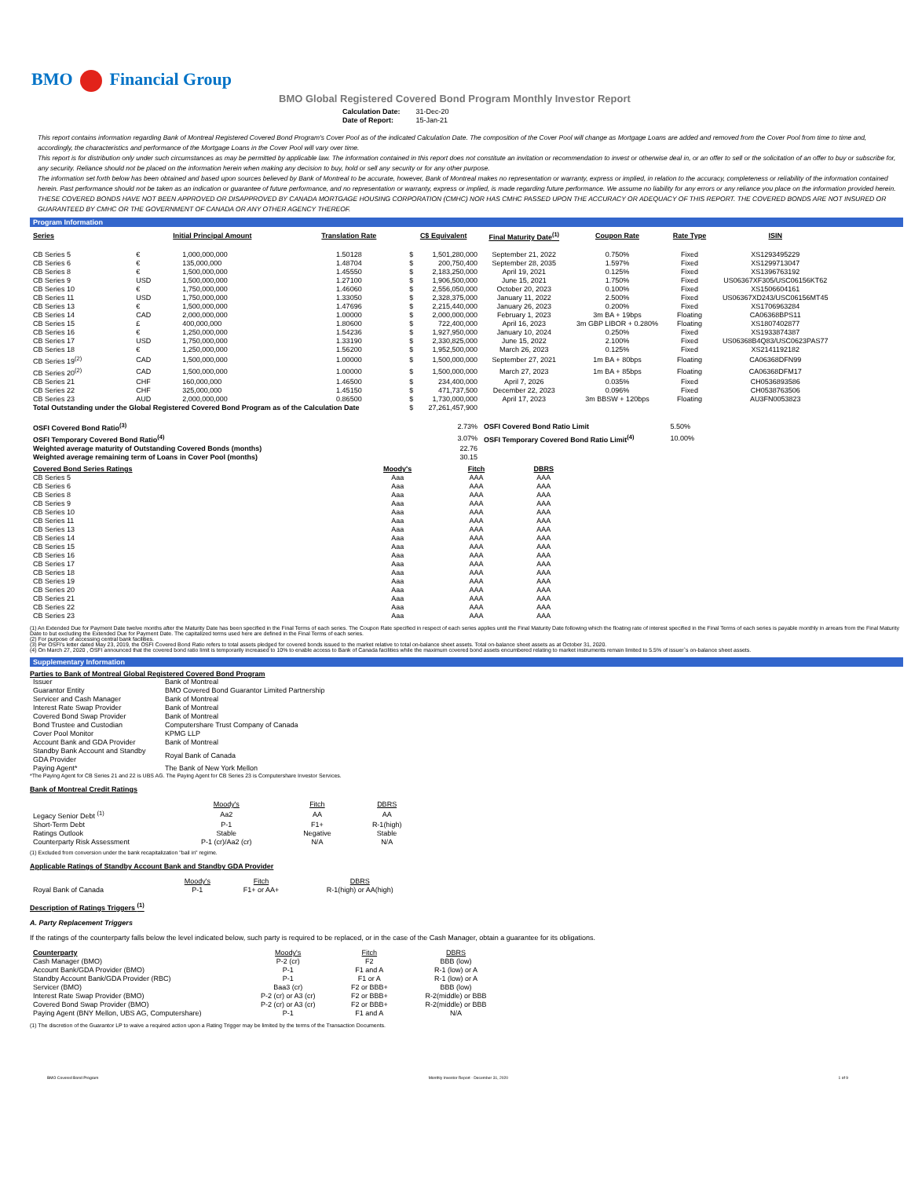BMO Financial Group
BMO Global Registered Covered Bond Program Monthly Investor Report
| Calculation Date: | 31-Dec-20 |
| Date of Report: | 15-Jan-21 |
This report contains information regarding Bank of Montreal Registered Covered Bond Program's Cover Pool as of the indicated Calculation Date. The composition of the Cover Pool will change as Mortgage Loans are added and removed from the Cover Pool from time to time and, accordingly, the characteristics and performance of the Mortgage Loans in the Cover Pool will vary over time.
This report is for distribution only under such circumstances as may be permitted by applicable law. The information contained in this report does not constitute an invitation or recommendation to invest or otherwise deal in, or an offer to sell or the solicitation of an offer to buy or subscribe for, any security. Reliance should not be placed on the information herein when making any decision to buy, hold or sell any security or for any other purpose.
The information set forth below has been obtained and based upon sources believed by Bank of Montreal to be accurate, however, Bank of Montreal makes no representation or warranty, express or implied, in relation to the accuracy, completeness or reliability of the information contained herein. Past performance should not be taken as an indication or guarantee of future performance, and no representation or warranty, express or implied, is made regarding future performance. We assume no liability for any errors or any reliance you place on the information provided herein.
THESE COVERED BONDS HAVE NOT BEEN APPROVED OR DISAPPROVED BY CANADA MORTGAGE HOUSING CORPORATION (CMHC) NOR HAS CMHC PASSED UPON THE ACCURACY OR ADEQUACY OF THIS REPORT. THE COVERED BONDS ARE NOT INSURED OR GUARANTEED BY CMHC OR THE GOVERNMENT OF CANADA OR ANY OTHER AGENCY THEREOF.
Program Information
| Series | Initial Principal Amount | | Translation Rate | C$ Equivalent | | Final Maturity Date<sup>(1)</sup> | Coupon Rate | Rate Type | ISIN |
| --- | --- | --- | --- | --- | --- | --- | --- | --- | --- |
| CB Series 5 | € | 1,000,000,000 | 1.50128 | $ | 1,501,280,000 | September 21, 2022 | 0.750% | Fixed | XS1293495229 |
| CB Series 6 | € | 135,000,000 | 1.48704 | $ | 200,750,400 | September 28, 2035 | 1.597% | Fixed | XS1299713047 |
| CB Series 8 | € | 1,500,000,000 | 1.45550 | $ | 2,183,250,000 | April 19, 2021 | 0.125% | Fixed | XS1396763192 |
| CB Series 9 | USD | 1,500,000,000 | 1.27100 | $ | 1,906,500,000 | June 15, 2021 | 1.750% | Fixed | US06367XF305/USC06156KT62 |
| CB Series 10 | € | 1,750,000,000 | 1.46060 | $ | 2,556,050,000 | October 20, 2023 | 0.100% | Fixed | XS1506604161 |
| CB Series 11 | USD | 1,750,000,000 | 1.33050 | $ | 2,328,375,000 | January 11, 2022 | 2.500% | Fixed | US06367XD243/USC06156MT45 |
| CB Series 13 | € | 1,500,000,000 | 1.47696 | $ | 2,215,440,000 | January 26, 2023 | 0.200% | Fixed | XS1706963284 |
| CB Series 14 | CAD | 2,000,000,000 | 1.00000 | $ | 2,000,000,000 | February 1, 2023 | 3m BA + 19bps | Floating | CA06368BPS11 |
| CB Series 15 | £ | 400,000,000 | 1.80600 | $ | 722,400,000 | April 16, 2023 | 3m GBP LIBOR + 0.280% | Floating | XS1807402877 |
| CB Series 16 | € | 1,250,000,000 | 1.54236 | $ | 1,927,950,000 | January 10, 2024 | 0.250% | Fixed | XS1933874387 |
| CB Series 17 | USD | 1,750,000,000 | 1.33190 | $ | 2,330,825,000 | June 15, 2022 | 2.100% | Fixed | US06368B4Q83/USC0623PAS77 |
| CB Series 18 | € | 1,250,000,000 | 1.56200 | $ | 1,952,500,000 | March 26, 2023 | 0.125% | Fixed | XS2141192182 |
| CB Series 19<sup>(2)</sup> | CAD | 1,500,000,000 | 1.00000 | $ | 1,500,000,000 | September 27, 2021 | 1m BA + 80bps | Floating | CA06368DFN99 |
| CB Series 20<sup>(2)</sup> | CAD | 1,500,000,000 | 1.00000 | $ | 1,500,000,000 | March 27, 2023 | 1m BA + 85bps | Floating | CA06368DFM17 |
| CB Series 21 | CHF | 160,000,000 | 1.46500 | $ | 234,400,000 | April 7, 2026 | 0.035% | Fixed | CH0536893586 |
| CB Series 22 | CHF | 325,000,000 | 1.45150 | $ | 471,737,500 | December 22, 2023 | 0.096% | Fixed | CH0538763506 |
| CB Series 23 | AUD | 2,000,000,000 | 0.86500 | $ | 1,730,000,000 | April 17, 2023 | 3m BBSW + 120bps | Floating | AU3FN0053823 |
| Total Outstanding under the Global Registered Covered Bond Program as of the Calculation Date | | | | $ | 27,261,457,900 | | | | |
| OSFI Covered Bond Ratio<sup>(3)</sup> | | | | | 2.73% | OSFI Covered Bond Ratio Limit | | 5.50% | |
| OSFI Temporary Covered Bond Ratio<sup>(4)</sup> | | | | | 3.07% | OSFI Temporary Covered Bond Ratio Limit<sup>(4)</sup> | | 10.00% | |
| Weighted average maturity of Outstanding Covered Bonds (months) | | | | | 22.76 | | | | |
| Weighted average remaining term of Loans in Cover Pool (months) | | | | | 30.15 | | | | |
| Covered Bond Series Ratings | Moody's | Fitch | DBRS |
| --- | --- | --- | --- |
| CB Series 5 | Aaa | AAA | AAA |
| CB Series 6 | Aaa | AAA | AAA |
| CB Series 8 | Aaa | AAA | AAA |
| CB Series 9 | Aaa | AAA | AAA |
| CB Series 10 | Aaa | AAA | AAA |
| CB Series 11 | Aaa | AAA | AAA |
| CB Series 13 | Aaa | AAA | AAA |
| CB Series 14 | Aaa | AAA | AAA |
| CB Series 15 | Aaa | AAA | AAA |
| CB Series 16 | Aaa | AAA | AAA |
| CB Series 17 | Aaa | AAA | AAA |
| CB Series 18 | Aaa | AAA | AAA |
| CB Series 19 | Aaa | AAA | AAA |
| CB Series 20 | Aaa | AAA | AAA |
| CB Series 21 | Aaa | AAA | AAA |
| CB Series 22 | Aaa | AAA | AAA |
| CB Series 23 | Aaa | AAA | AAA |
(1) An Extended Due for Payment Date twelve months after the Maturity Date has been specified in the Final Terms of each series. The Coupon Rate specified in respect of each series applies until the Final Maturity Date following which the floating rate of interest specified in the Final Terms of each series is payable monthly in arrears from the Final Maturity Date to but excluding the Extended Due for Payment Date. The capitalized terms used here are defined in the Final Terms of each series.
(2) For purpose of accessing central bank facilities.
(3) Per OSFI's letter dated May 23, 2019, the OSFI Covered Bond Ratio refers to total assets pledged for covered bonds issued to the market relative to total on-balance sheet assets. Total on-balance sheet assets as at October 31, 2020.
(4) On March 27, 2020 , OSFI announced that the covered bond ratio limit is temporarily increased to 10% to enable access to Bank of Canada facilities while the maximum covered bond assets encumbered relating to market instruments remain limited to 5.5% of issuer`s on-balance sheet assets.
Supplementary Information
Parties to Bank of Montreal Global Registered Covered Bond Program
| Issuer | Bank of Montreal |
| Guarantor Entity | BMO Covered Bond Guarantor Limited Partnership |
| Servicer and Cash Manager | Bank of Montreal |
| Interest Rate Swap Provider | Bank of Montreal |
| Covered Bond Swap Provider | Bank of Montreal |
| Bond Trustee and Custodian | Computershare Trust Company of Canada |
| Cover Pool Monitor | KPMG LLP |
| Account Bank and GDA Provider | Bank of Montreal |
| Standby Bank Account and Standby GDA Provider | Royal Bank of Canada |
| Paying Agent* | The Bank of New York Mellon |
*The Paying Agent for CB Series 21 and 22 is UBS AG. The Paying Agent for CB Series 23 is Computershare Investor Services.
Bank of Montreal Credit Ratings
| | Moody's | Fitch | DBRS |
| Legacy Senior Debt <sup>(1)</sup> | Aa2 | AA | AA |
| Short-Term Debt | P-1 | F1+ | R-1(high) |
| Ratings Outlook | Stable | Negative | Stable |
| Counterparty Risk Assessment | P-1 (cr)/Aa2 (cr) | N/A | N/A |
(1) Excluded from conversion under the bank recapitalization "bail in" regime.
Applicable Ratings of Standby Account Bank and Standby GDA Provider
| | Moody's | Fitch | DBRS |
| Royal Bank of Canada | P-1 | F1+ or AA+ | R-1(high) or AA(high) |
Description of Ratings Triggers <sup>(1)</sup>
A. Party Replacement Triggers
If the ratings of the counterparty falls below the level indicated below, such party is required to be replaced, or in the case of the Cash Manager, obtain a guarantee for its obligations.
| Counterparty | Moody's | Fitch | DBRS |
| Cash Manager (BMO) | P-2 (cr) | F2 | BBB (low) |
| Account Bank/GDA Provider (BMO) | P-1 | F1 and A | R-1 (low) or A |
| Standby Account Bank/GDA Provider (RBC) | P-1 | F1 or A | R-1 (low) or A |
| Servicer (BMO) | Baa3 (cr) | F2 or BBB+ | BBB (low) |
| Interest Rate Swap Provider (BMO) | P-2 (cr) or A3 (cr) | F2 or BBB+ | R-2(middle) or BBB |
| Covered Bond Swap Provider (BMO) | P-2 (cr) or A3 (cr) | F2 or BBB+ | R-2(middle) or BBB |
| Paying Agent (BNY Mellon, UBS AG, Computershare) | P-1 | F1 and A | N/A |
(1) The discretion of the Guarantor LP to waive a required action upon a Rating Trigger may be limited by the terms of the Transaction Documents.
BMO Covered Bond Program Monthly Investor Report - December 31, 2020 1 of 9